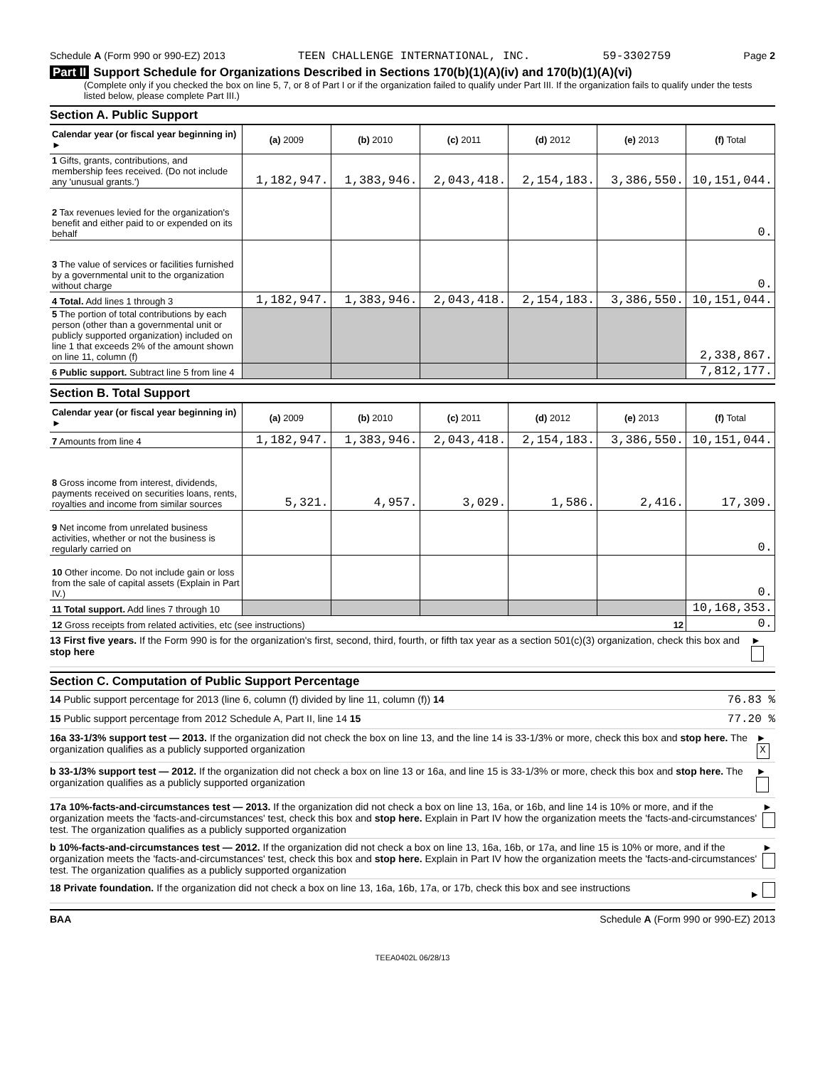Schedule A (Form 990 or 990-EZ) 2013 TEEN CHALLENGE INTERNATIONAL, INC. 59-3302759 Page 2
Part II Support Schedule for Organizations Described in Sections 170(b)(1)(A)(iv) and 170(b)(1)(A)(vi)
(Complete only if you checked the box on line 5, 7, or 8 of Part I or if the organization failed to qualify under Part III. If the organization fails to qualify under the tests listed below, please complete Part III.)
Section A. Public Support
| Calendar year (or fiscal year beginning in) ► | (a) 2009 | (b) 2010 | (c) 2011 | (d) 2012 | (e) 2013 | (f) Total |
| --- | --- | --- | --- | --- | --- | --- |
| 1 Gifts, grants, contributions, and membership fees received. (Do not include any 'unusual grants.') | 1,182,947. | 1,383,946. | 2,043,418. | 2,154,183. | 3,386,550. | 10,151,044. |
| 2 Tax revenues levied for the organization's benefit and either paid to or expended on its behalf | | | | | | 0. |
| 3 The value of services or facilities furnished by a governmental unit to the organization without charge | | | | | | 0. |
| 4 Total. Add lines 1 through 3 | 1,182,947. | 1,383,946. | 2,043,418. | 2,154,183. | 3,386,550. | 10,151,044. |
| 5 The portion of total contributions by each person (other than a governmental unit or publicly supported organization) included on line 1 that exceeds 2% of the amount shown on line 11, column (f) | | | | | | 2,338,867. |
| 6 Public support. Subtract line 5 from line 4 | | | | | | 7,812,177. |
Section B. Total Support
| Calendar year (or fiscal year beginning in) ► | (a) 2009 | (b) 2010 | (c) 2011 | (d) 2012 | (e) 2013 | (f) Total |
| --- | --- | --- | --- | --- | --- | --- |
| 7 Amounts from line 4 | 1,182,947. | 1,383,946. | 2,043,418. | 2,154,183. | 3,386,550. | 10,151,044. |
| 8 Gross income from interest, dividends, payments received on securities loans, rents, royalties and income from similar sources | 5,321. | 4,957. | 3,029. | 1,586. | 2,416. | 17,309. |
| 9 Net income from unrelated business activities, whether or not the business is regularly carried on | | | | | | 0. |
| 10 Other income. Do not include gain or loss from the sale of capital assets (Explain in Part IV.) | | | | | | 0. |
| 11 Total support. Add lines 7 through 10 | | | | | | 10,168,353. |
| 12 Gross receipts from related activities, etc (see instructions) 12 | | | | | | 0. |
13 First five years. If the Form 990 is for the organization's first, second, third, fourth, or fifth tax year as a section 501(c)(3) organization, check this box and stop here ►
Section C. Computation of Public Support Percentage
14 Public support percentage for 2013 (line 6, column (f) divided by line 11, column (f)) 14 76.83 %
15 Public support percentage from 2012 Schedule A, Part II, line 14 15 77.20 %
16a 33-1/3% support test — 2013. If the organization did not check the box on line 13, and the line 14 is 33-1/3% or more, check this box and stop here. The organization qualifies as a publicly supported organization ► X
b 33-1/3% support test — 2012. If the organization did not check a box on line 13 or 16a, and line 15 is 33-1/3% or more, check this box and stop here. The organization qualifies as a publicly supported organization ►
17a 10%-facts-and-circumstances test — 2013. If the organization did not check a box on line 13, 16a, or 16b, and line 14 is 10% or more, and if the organization meets the 'facts-and-circumstances' test, check this box and stop here. Explain in Part IV how the organization meets the 'facts-and-circumstances' test. The organization qualifies as a publicly supported organization ►
b 10%-facts-and-circumstances test — 2012. If the organization did not check a box on line 13, 16a, 16b, or 17a, and line 15 is 10% or more, and if the organization meets the 'facts-and-circumstances' test, check this box and stop here. Explain in Part IV how the organization meets the 'facts-and-circumstances' test. The organization qualifies as a publicly supported organization ►
18 Private foundation. If the organization did not check a box on line 13, 16a, 16b, 17a, or 17b, check this box and see instructions ►
BAA Schedule A (Form 990 or 990-EZ) 2013
TEEA0402L 06/28/13